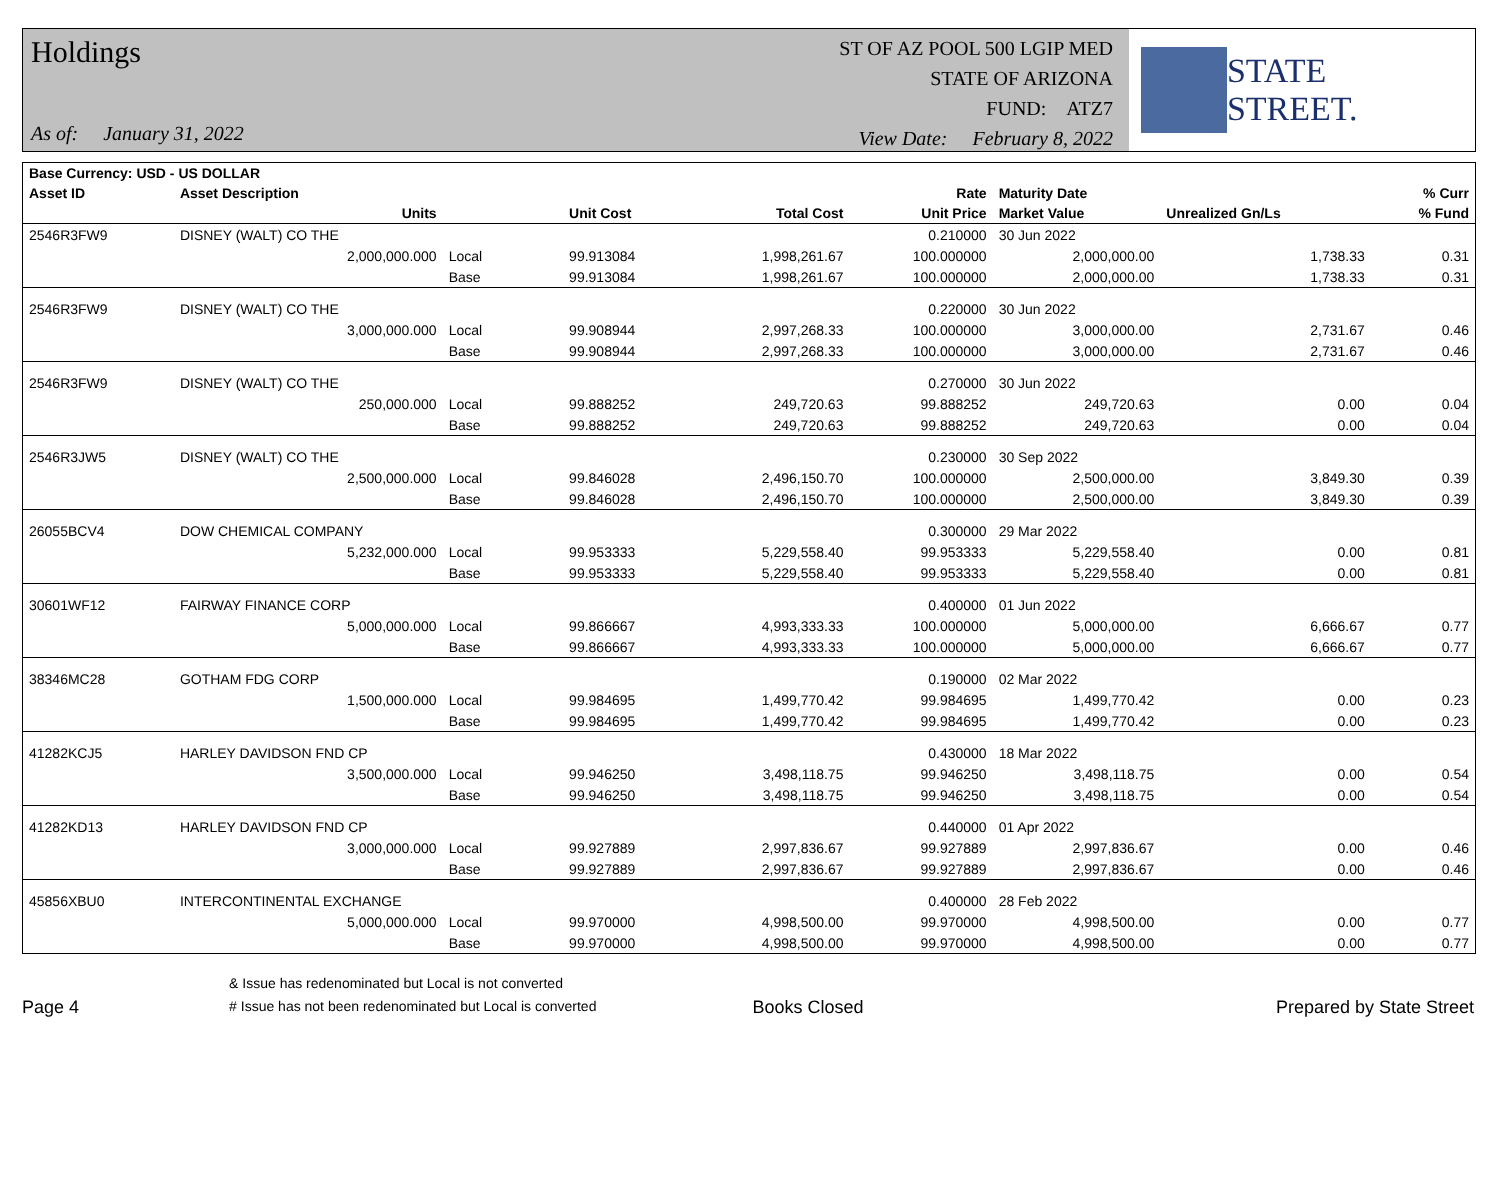Holdings
As of: January 31, 2022
ST OF AZ POOL 500 LGIP MED
STATE OF ARIZONA
FUND: ATZ7
View Date: February 8, 2022
STATE STREET.
| Base Currency: USD - US DOLLAR | | | | | | | | |
| --- | --- | --- | --- | --- | --- | --- | --- | --- |
| Asset ID | Asset Description | | | | Rate | Maturity Date | | % Curr |
| | Units | | Unit Cost | Total Cost | Unit Price | Market Value | Unrealized Gn/Ls | % Fund |
| 2546R3FW9 | DISNEY (WALT) CO THE | | | | 0.210000 | 30 Jun 2022 | | |
| | 2,000,000.000 | Local | 99.913084 | 1,998,261.67 | 100.000000 | 2,000,000.00 | 1,738.33 | 0.31 |
| | | Base | 99.913084 | 1,998,261.67 | 100.000000 | 2,000,000.00 | 1,738.33 | 0.31 |
| 2546R3FW9 | DISNEY (WALT) CO THE | | | | 0.220000 | 30 Jun 2022 | | |
| | 3,000,000.000 | Local | 99.908944 | 2,997,268.33 | 100.000000 | 3,000,000.00 | 2,731.67 | 0.46 |
| | | Base | 99.908944 | 2,997,268.33 | 100.000000 | 3,000,000.00 | 2,731.67 | 0.46 |
| 2546R3FW9 | DISNEY (WALT) CO THE | | | | 0.270000 | 30 Jun 2022 | | |
| | 250,000.000 | Local | 99.888252 | 249,720.63 | 99.888252 | 249,720.63 | 0.00 | 0.04 |
| | | Base | 99.888252 | 249,720.63 | 99.888252 | 249,720.63 | 0.00 | 0.04 |
| 2546R3JW5 | DISNEY (WALT) CO THE | | | | 0.230000 | 30 Sep 2022 | | |
| | 2,500,000.000 | Local | 99.846028 | 2,496,150.70 | 100.000000 | 2,500,000.00 | 3,849.30 | 0.39 |
| | | Base | 99.846028 | 2,496,150.70 | 100.000000 | 2,500,000.00 | 3,849.30 | 0.39 |
| 26055BCV4 | DOW CHEMICAL COMPANY | | | | 0.300000 | 29 Mar 2022 | | |
| | 5,232,000.000 | Local | 99.953333 | 5,229,558.40 | 99.953333 | 5,229,558.40 | 0.00 | 0.81 |
| | | Base | 99.953333 | 5,229,558.40 | 99.953333 | 5,229,558.40 | 0.00 | 0.81 |
| 30601WF12 | FAIRWAY FINANCE CORP | | | | 0.400000 | 01 Jun 2022 | | |
| | 5,000,000.000 | Local | 99.866667 | 4,993,333.33 | 100.000000 | 5,000,000.00 | 6,666.67 | 0.77 |
| | | Base | 99.866667 | 4,993,333.33 | 100.000000 | 5,000,000.00 | 6,666.67 | 0.77 |
| 38346MC28 | GOTHAM FDG CORP | | | | 0.190000 | 02 Mar 2022 | | |
| | 1,500,000.000 | Local | 99.984695 | 1,499,770.42 | 99.984695 | 1,499,770.42 | 0.00 | 0.23 |
| | | Base | 99.984695 | 1,499,770.42 | 99.984695 | 1,499,770.42 | 0.00 | 0.23 |
| 41282KCJ5 | HARLEY DAVIDSON FND CP | | | | 0.430000 | 18 Mar 2022 | | |
| | 3,500,000.000 | Local | 99.946250 | 3,498,118.75 | 99.946250 | 3,498,118.75 | 0.00 | 0.54 |
| | | Base | 99.946250 | 3,498,118.75 | 99.946250 | 3,498,118.75 | 0.00 | 0.54 |
| 41282KD13 | HARLEY DAVIDSON FND CP | | | | 0.440000 | 01 Apr 2022 | | |
| | 3,000,000.000 | Local | 99.927889 | 2,997,836.67 | 99.927889 | 2,997,836.67 | 0.00 | 0.46 |
| | | Base | 99.927889 | 2,997,836.67 | 99.927889 | 2,997,836.67 | 0.00 | 0.46 |
| 45856XBU0 | INTERCONTINENTAL EXCHANGE | | | | 0.400000 | 28 Feb 2022 | | |
| | 5,000,000.000 | Local | 99.970000 | 4,998,500.00 | 99.970000 | 4,998,500.00 | 0.00 | 0.77 |
| | | Base | 99.970000 | 4,998,500.00 | 99.970000 | 4,998,500.00 | 0.00 | 0.77 |
Page 4
& Issue has redenominated but Local is not converted
# Issue has not been redenominated but Local is converted
Books Closed
Prepared by State Street